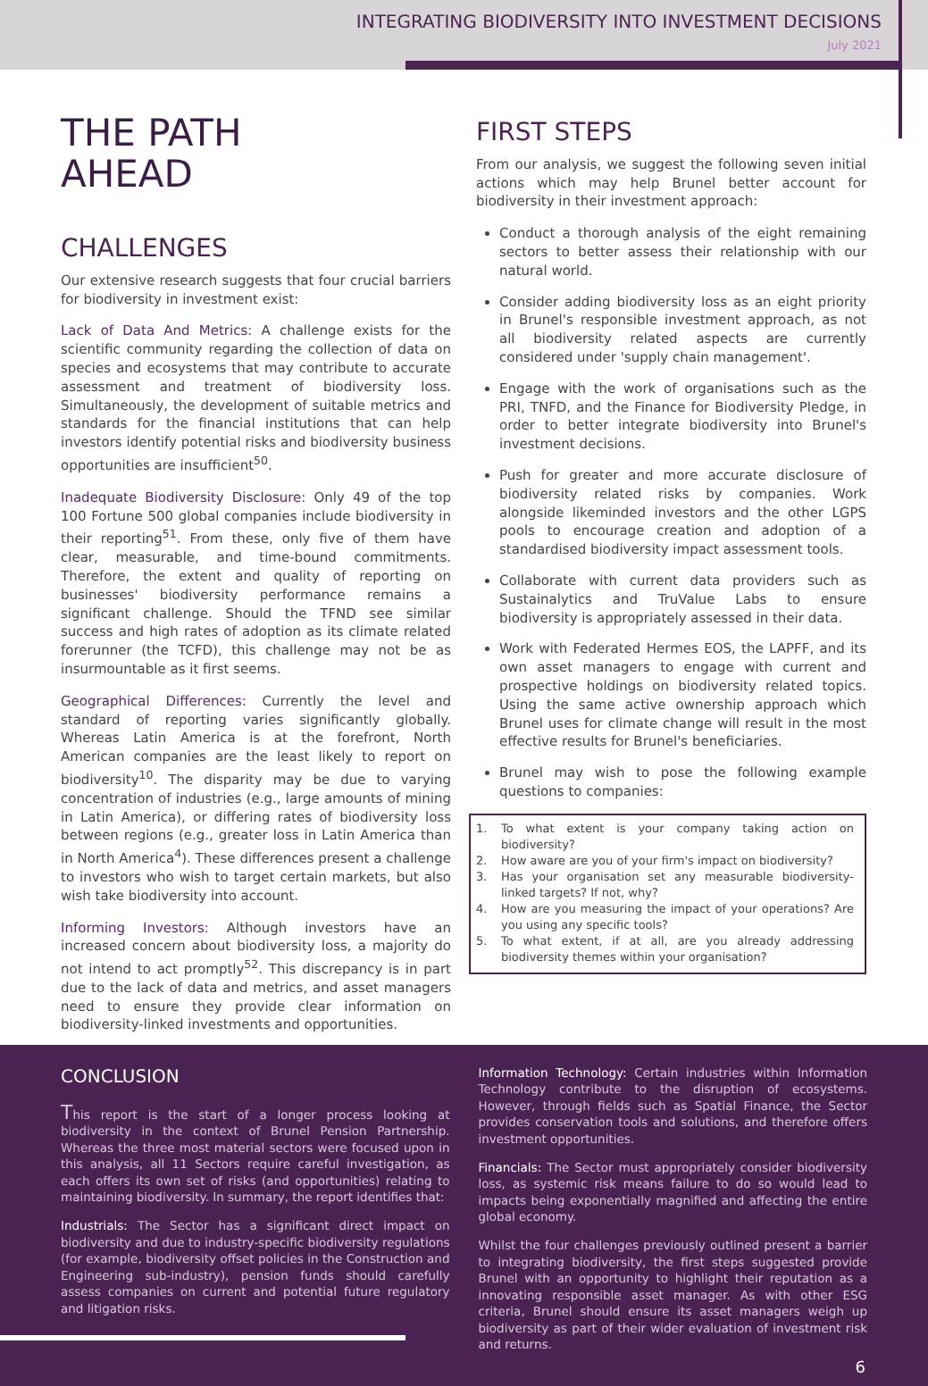INTEGRATING BIODIVERSITY INTO INVESTMENT DECISIONS
July 2021
THE PATH
AHEAD
CHALLENGES
Our extensive research suggests that four crucial barriers for biodiversity in investment exist:
Lack of Data And Metrics: A challenge exists for the scientific community regarding the collection of data on species and ecosystems that may contribute to accurate assessment and treatment of biodiversity loss. Simultaneously, the development of suitable metrics and standards for the financial institutions that can help investors identify potential risks and biodiversity business opportunities are insufficient<sup>50</sup>.
Inadequate Biodiversity Disclosure: Only 49 of the top 100 Fortune 500 global companies include biodiversity in their reporting<sup>51</sup>. From these, only five of them have clear, measurable, and time-bound commitments. Therefore, the extent and quality of reporting on businesses' biodiversity performance remains a significant challenge. Should the TFND see similar success and high rates of adoption as its climate related forerunner (the TCFD), this challenge may not be as insurmountable as it first seems.
Geographical Differences: Currently the level and standard of reporting varies significantly globally. Whereas Latin America is at the forefront, North American companies are the least likely to report on biodiversity<sup>10</sup>. The disparity may be due to varying concentration of industries (e.g., large amounts of mining in Latin America), or differing rates of biodiversity loss between regions (e.g., greater loss in Latin America than in North America<sup>4</sup>). These differences present a challenge to investors who wish to target certain markets, but also wish take biodiversity into account.
Informing Investors: Although investors have an increased concern about biodiversity loss, a majority do not intend to act promptly<sup>52</sup>. This discrepancy is in part due to the lack of data and metrics, and asset managers need to ensure they provide clear information on biodiversity-linked investments and opportunities.
FIRST STEPS
From our analysis, we suggest the following seven initial actions which may help Brunel better account for biodiversity in their investment approach:
Conduct a thorough analysis of the eight remaining sectors to better assess their relationship with our natural world.
Consider adding biodiversity loss as an eight priority in Brunel's responsible investment approach, as not all biodiversity related aspects are currently considered under 'supply chain management'.
Engage with the work of organisations such as the PRI, TNFD, and the Finance for Biodiversity Pledge, in order to better integrate biodiversity into Brunel's investment decisions.
Push for greater and more accurate disclosure of biodiversity related risks by companies. Work alongside likeminded investors and the other LGPS pools to encourage creation and adoption of a standardised biodiversity impact assessment tools.
Collaborate with current data providers such as Sustainalytics and TruValue Labs to ensure biodiversity is appropriately assessed in their data.
Work with Federated Hermes EOS, the LAPFF, and its own asset managers to engage with current and prospective holdings on biodiversity related topics. Using the same active ownership approach which Brunel uses for climate change will result in the most effective results for Brunel's beneficiaries.
Brunel may wish to pose the following example questions to companies:
1. To what extent is your company taking action on biodiversity?
2. How aware are you of your firm's impact on biodiversity?
3. Has your organisation set any measurable biodiversity-linked targets? If not, why?
4. How are you measuring the impact of your operations? Are you using any specific tools?
5. To what extent, if at all, are you already addressing biodiversity themes within your organisation?
CONCLUSION
This report is the start of a longer process looking at biodiversity in the context of Brunel Pension Partnership. Whereas the three most material sectors were focused upon in this analysis, all 11 Sectors require careful investigation, as each offers its own set of risks (and opportunities) relating to maintaining biodiversity. In summary, the report identifies that:
Industrials: The Sector has a significant direct impact on biodiversity and due to industry-specific biodiversity regulations (for example, biodiversity offset policies in the Construction and Engineering sub-industry), pension funds should carefully assess companies on current and potential future regulatory and litigation risks.
Information Technology: Certain industries within Information Technology contribute to the disruption of ecosystems. However, through fields such as Spatial Finance, the Sector provides conservation tools and solutions, and therefore offers investment opportunities.
Financials: The Sector must appropriately consider biodiversity loss, as systemic risk means failure to do so would lead to impacts being exponentially magnified and affecting the entire global economy.
Whilst the four challenges previously outlined present a barrier to integrating biodiversity, the first steps suggested provide Brunel with an opportunity to highlight their reputation as a innovating responsible asset manager. As with other ESG criteria, Brunel should ensure its asset managers weigh up biodiversity as part of their wider evaluation of investment risk and returns.
6